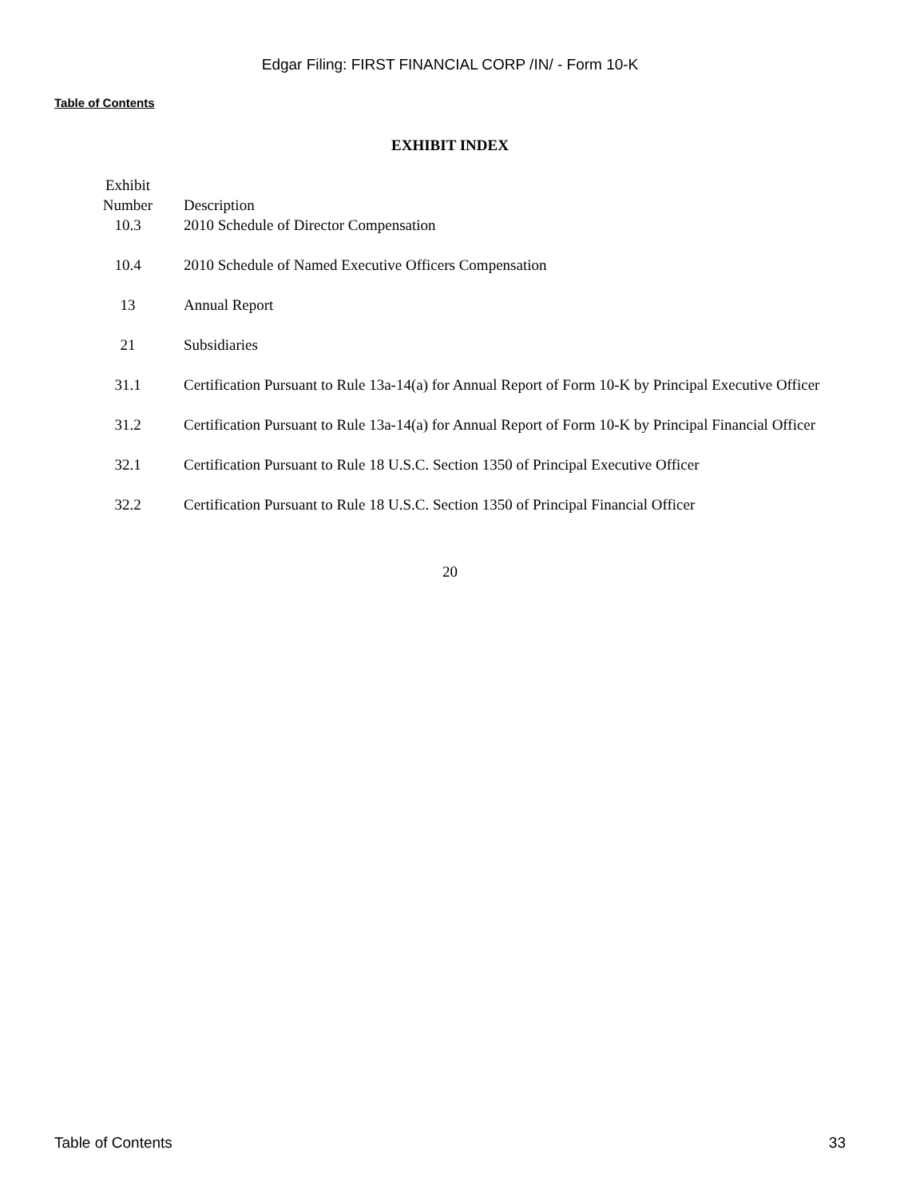Edgar Filing: FIRST FINANCIAL CORP /IN/ - Form 10-K
Table of Contents
EXHIBIT INDEX
| Exhibit Number | Description |
| --- | --- |
| 10.3 | 2010 Schedule of Director Compensation |
| 10.4 | 2010 Schedule of Named Executive Officers Compensation |
| 13 | Annual Report |
| 21 | Subsidiaries |
| 31.1 | Certification Pursuant to Rule 13a-14(a) for Annual Report of Form 10-K by Principal Executive Officer |
| 31.2 | Certification Pursuant to Rule 13a-14(a) for Annual Report of Form 10-K by Principal Financial Officer |
| 32.1 | Certification Pursuant to Rule 18 U.S.C. Section 1350 of Principal Executive Officer |
| 32.2 | Certification Pursuant to Rule 18 U.S.C. Section 1350 of Principal Financial Officer |
20
Table of Contents 33